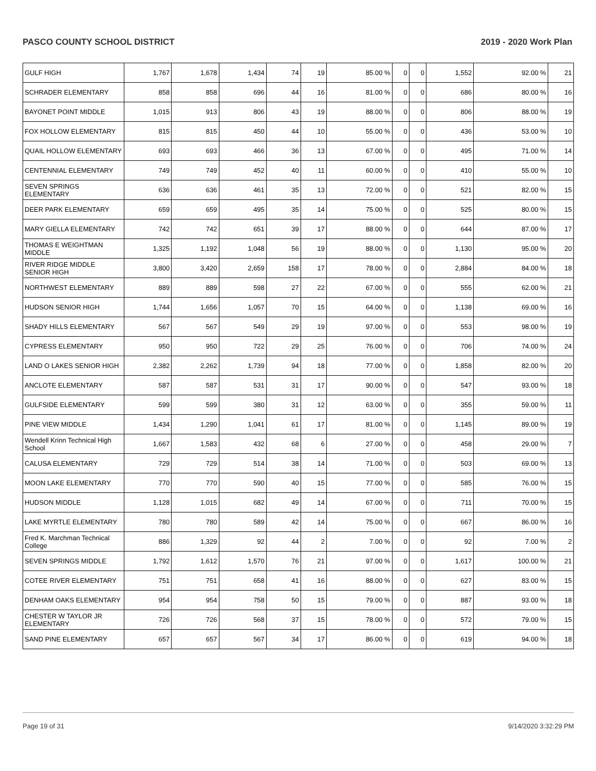PASCO COUNTY SCHOOL DISTRICT 2019 - 2020 Work Plan
| GULF HIGH | 1,767 | 1,678 | 1,434 | 74 | 19 | 85.00 % | 0 | 0 | 1,552 | 92.00 % | 21 |
| SCHRADER ELEMENTARY | 858 | 858 | 696 | 44 | 16 | 81.00 % | 0 | 0 | 686 | 80.00 % | 16 |
| BAYONET POINT MIDDLE | 1,015 | 913 | 806 | 43 | 19 | 88.00 % | 0 | 0 | 806 | 88.00 % | 19 |
| FOX HOLLOW ELEMENTARY | 815 | 815 | 450 | 44 | 10 | 55.00 % | 0 | 0 | 436 | 53.00 % | 10 |
| QUAIL HOLLOW ELEMENTARY | 693 | 693 | 466 | 36 | 13 | 67.00 % | 0 | 0 | 495 | 71.00 % | 14 |
| CENTENNIAL ELEMENTARY | 749 | 749 | 452 | 40 | 11 | 60.00 % | 0 | 0 | 410 | 55.00 % | 10 |
| SEVEN SPRINGS ELEMENTARY | 636 | 636 | 461 | 35 | 13 | 72.00 % | 0 | 0 | 521 | 82.00 % | 15 |
| DEER PARK ELEMENTARY | 659 | 659 | 495 | 35 | 14 | 75.00 % | 0 | 0 | 525 | 80.00 % | 15 |
| MARY GIELLA ELEMENTARY | 742 | 742 | 651 | 39 | 17 | 88.00 % | 0 | 0 | 644 | 87.00 % | 17 |
| THOMAS E WEIGHTMAN MIDDLE | 1,325 | 1,192 | 1,048 | 56 | 19 | 88.00 % | 0 | 0 | 1,130 | 95.00 % | 20 |
| RIVER RIDGE MIDDLE SENIOR HIGH | 3,800 | 3,420 | 2,659 | 158 | 17 | 78.00 % | 0 | 0 | 2,884 | 84.00 % | 18 |
| NORTHWEST ELEMENTARY | 889 | 889 | 598 | 27 | 22 | 67.00 % | 0 | 0 | 555 | 62.00 % | 21 |
| HUDSON SENIOR HIGH | 1,744 | 1,656 | 1,057 | 70 | 15 | 64.00 % | 0 | 0 | 1,138 | 69.00 % | 16 |
| SHADY HILLS ELEMENTARY | 567 | 567 | 549 | 29 | 19 | 97.00 % | 0 | 0 | 553 | 98.00 % | 19 |
| CYPRESS ELEMENTARY | 950 | 950 | 722 | 29 | 25 | 76.00 % | 0 | 0 | 706 | 74.00 % | 24 |
| LAND O LAKES SENIOR HIGH | 2,382 | 2,262 | 1,739 | 94 | 18 | 77.00 % | 0 | 0 | 1,858 | 82.00 % | 20 |
| ANCLOTE ELEMENTARY | 587 | 587 | 531 | 31 | 17 | 90.00 % | 0 | 0 | 547 | 93.00 % | 18 |
| GULFSIDE ELEMENTARY | 599 | 599 | 380 | 31 | 12 | 63.00 % | 0 | 0 | 355 | 59.00 % | 11 |
| PINE VIEW MIDDLE | 1,434 | 1,290 | 1,041 | 61 | 17 | 81.00 % | 0 | 0 | 1,145 | 89.00 % | 19 |
| Wendell Krinn Technical High School | 1,667 | 1,583 | 432 | 68 | 6 | 27.00 % | 0 | 0 | 458 | 29.00 % | 7 |
| CALUSA ELEMENTARY | 729 | 729 | 514 | 38 | 14 | 71.00 % | 0 | 0 | 503 | 69.00 % | 13 |
| MOON LAKE ELEMENTARY | 770 | 770 | 590 | 40 | 15 | 77.00 % | 0 | 0 | 585 | 76.00 % | 15 |
| HUDSON MIDDLE | 1,128 | 1,015 | 682 | 49 | 14 | 67.00 % | 0 | 0 | 711 | 70.00 % | 15 |
| LAKE MYRTLE ELEMENTARY | 780 | 780 | 589 | 42 | 14 | 75.00 % | 0 | 0 | 667 | 86.00 % | 16 |
| Fred K. Marchman Technical College | 886 | 1,329 | 92 | 44 | 2 | 7.00 % | 0 | 0 | 92 | 7.00 % | 2 |
| SEVEN SPRINGS MIDDLE | 1,792 | 1,612 | 1,570 | 76 | 21 | 97.00 % | 0 | 0 | 1,617 | 100.00 % | 21 |
| COTEE RIVER ELEMENTARY | 751 | 751 | 658 | 41 | 16 | 88.00 % | 0 | 0 | 627 | 83.00 % | 15 |
| DENHAM OAKS ELEMENTARY | 954 | 954 | 758 | 50 | 15 | 79.00 % | 0 | 0 | 887 | 93.00 % | 18 |
| CHESTER W TAYLOR JR ELEMENTARY | 726 | 726 | 568 | 37 | 15 | 78.00 % | 0 | 0 | 572 | 79.00 % | 15 |
| SAND PINE ELEMENTARY | 657 | 657 | 567 | 34 | 17 | 86.00 % | 0 | 0 | 619 | 94.00 % | 18 |
Page 19 of 31 9/14/2020 3:32:29 PM